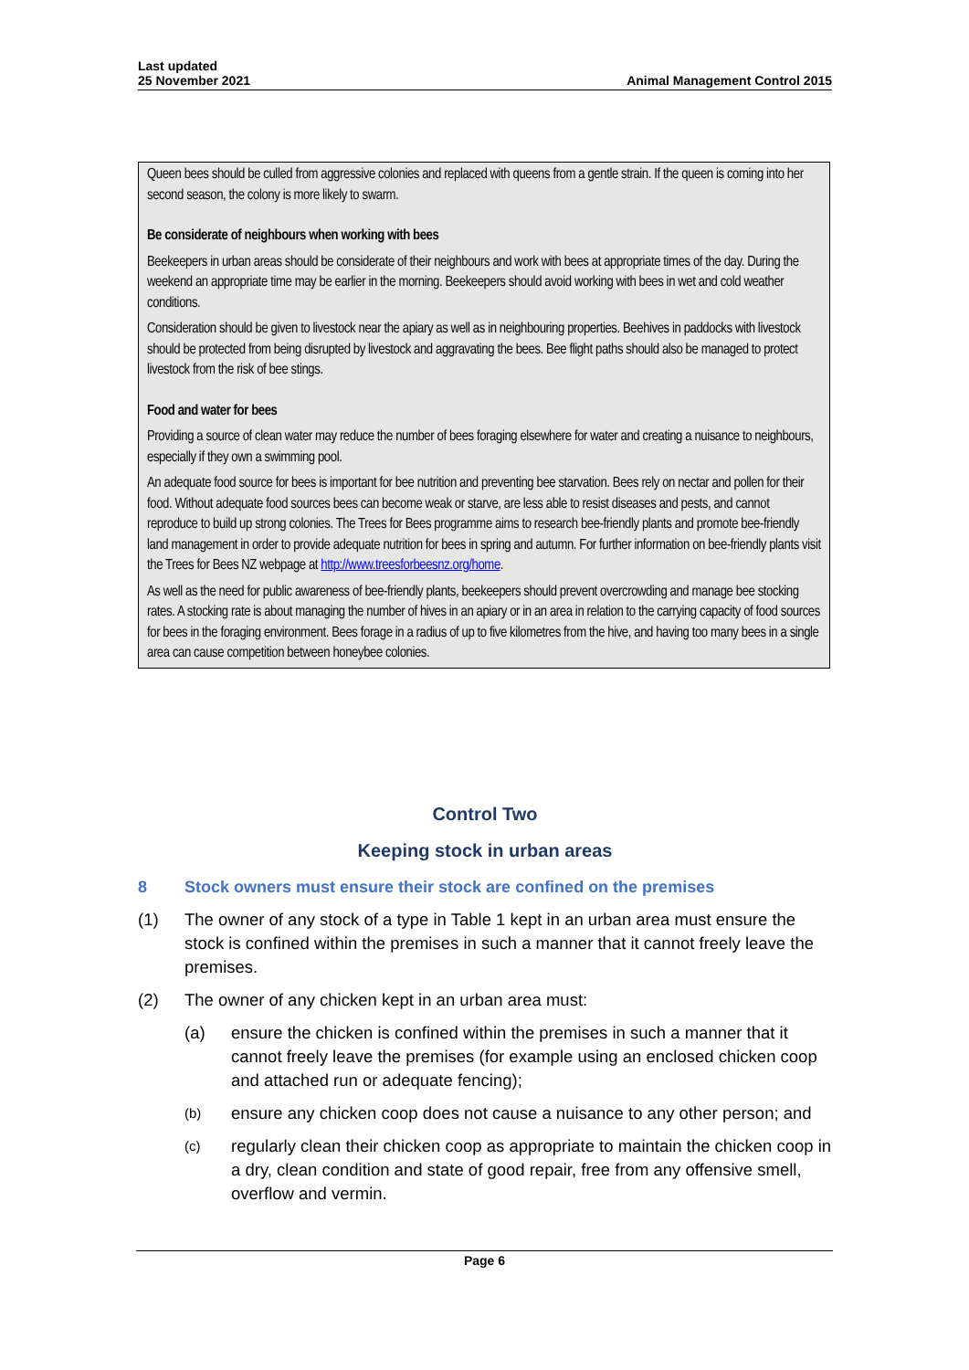Last updated
25 November 2021
Animal Management Control 2015
Queen bees should be culled from aggressive colonies and replaced with queens from a gentle strain. If the queen is coming into her second season, the colony is more likely to swarm.
Be considerate of neighbours when working with bees
Beekeepers in urban areas should be considerate of their neighbours and work with bees at appropriate times of the day. During the weekend an appropriate time may be earlier in the morning. Beekeepers should avoid working with bees in wet and cold weather conditions.
Consideration should be given to livestock near the apiary as well as in neighbouring properties. Beehives in paddocks with livestock should be protected from being disrupted by livestock and aggravating the bees. Bee flight paths should also be managed to protect livestock from the risk of bee stings.
Food and water for bees
Providing a source of clean water may reduce the number of bees foraging elsewhere for water and creating a nuisance to neighbours, especially if they own a swimming pool.
An adequate food source for bees is important for bee nutrition and preventing bee starvation. Bees rely on nectar and pollen for their food. Without adequate food sources bees can become weak or starve, are less able to resist diseases and pests, and cannot reproduce to build up strong colonies. The Trees for Bees programme aims to research bee-friendly plants and promote bee-friendly land management in order to provide adequate nutrition for bees in spring and autumn. For further information on bee-friendly plants visit the Trees for Bees NZ webpage at http://www.treesforbeesnz.org/home.
As well as the need for public awareness of bee-friendly plants, beekeepers should prevent overcrowding and manage bee stocking rates. A stocking rate is about managing the number of hives in an apiary or in an area in relation to the carrying capacity of food sources for bees in the foraging environment. Bees forage in a radius of up to five kilometres from the hive, and having too many bees in a single area can cause competition between honeybee colonies.
Control Two
Keeping stock in urban areas
8 Stock owners must ensure their stock are confined on the premises
(1) The owner of any stock of a type in Table 1 kept in an urban area must ensure the stock is confined within the premises in such a manner that it cannot freely leave the premises.
(2) The owner of any chicken kept in an urban area must:
(a) ensure the chicken is confined within the premises in such a manner that it cannot freely leave the premises (for example using an enclosed chicken coop and attached run or adequate fencing);
(b) ensure any chicken coop does not cause a nuisance to any other person; and
(c) regularly clean their chicken coop as appropriate to maintain the chicken coop in a dry, clean condition and state of good repair, free from any offensive smell, overflow and vermin.
Page 6